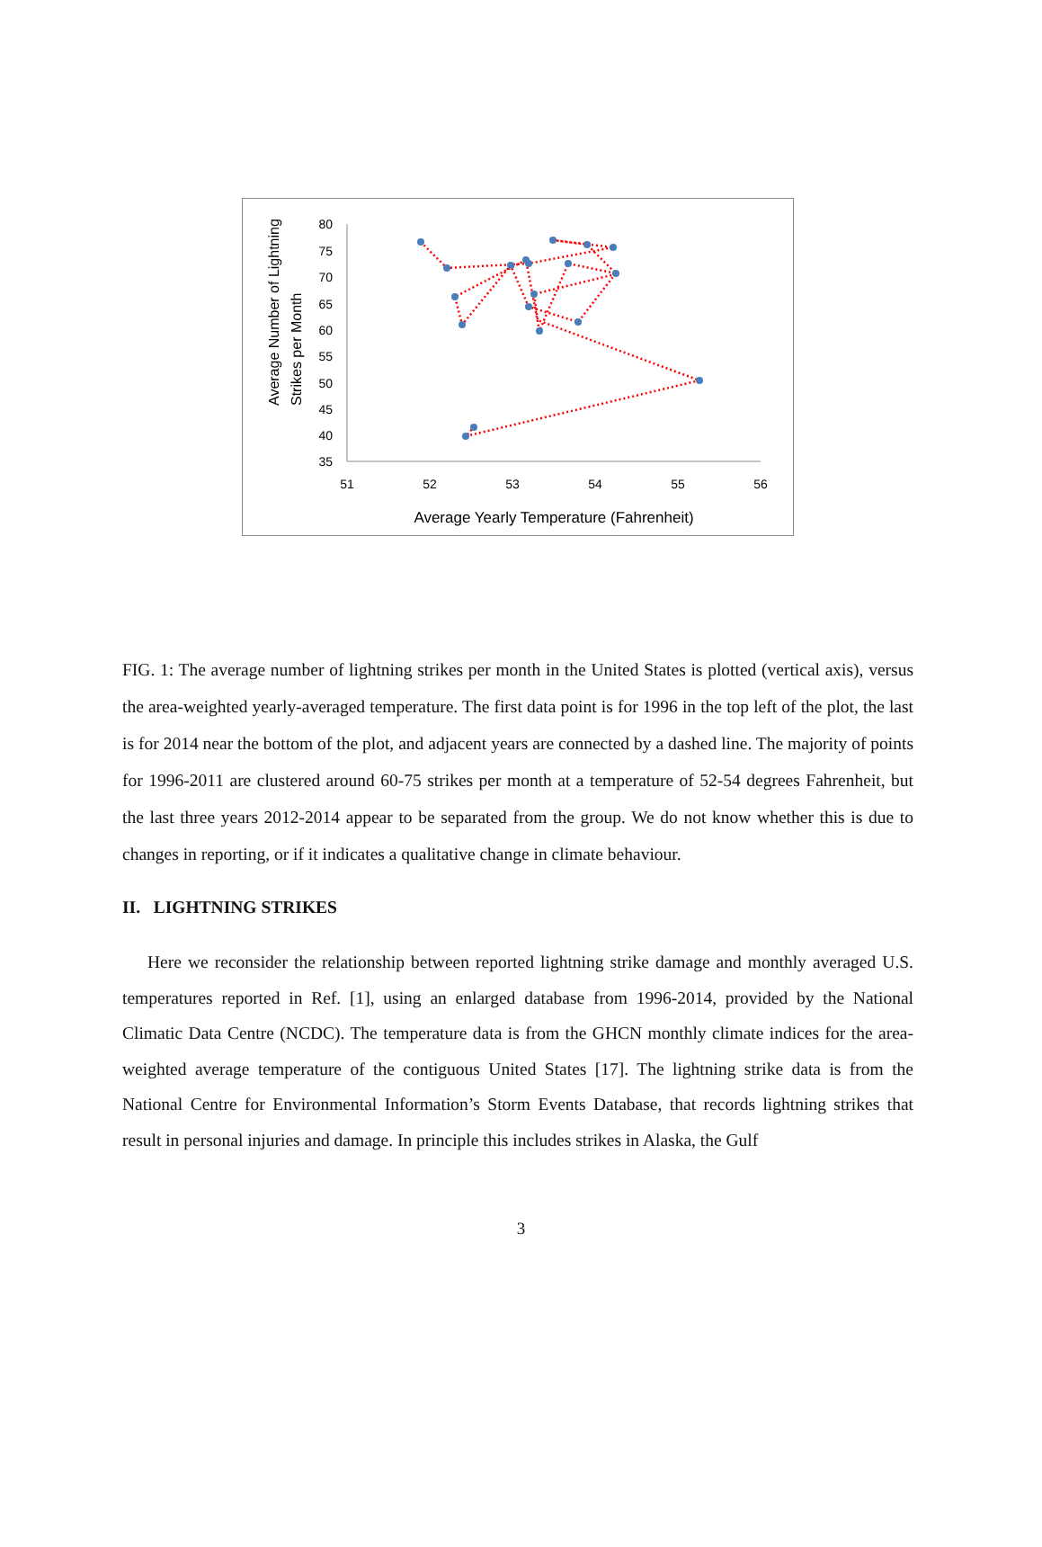Average Number of Lightning
Strikes per Month
80
75
70
65
60
55
50
45
40
35
51
52
53
54
55
56
Average Yearly Temperature (Fahrenheit)
FIG. 1: The average number of lightning strikes per month in the United States is plotted (vertical axis), versus the area-weighted yearly-averaged temperature. The first data point is for 1996 in the top left of the plot, the last is for 2014 near the bottom of the plot, and adjacent years are connected by a dashed line. The majority of points for 1996-2011 are clustered around 60-75 strikes per month at a temperature of 52-54 degrees Fahrenheit, but the last three years 2012-2014 appear to be separated from the group. We do not know whether this is due to changes in reporting, or if it indicates a qualitative change in climate behaviour.
II. LIGHTNING STRIKES
Here we reconsider the relationship between reported lightning strike damage and monthly averaged U.S. temperatures reported in Ref. [1], using an enlarged database from 1996-2014, provided by the National Climatic Data Centre (NCDC). The temperature data is from the GHCN monthly climate indices for the area-weighted average temperature of the contiguous United States [17]. The lightning strike data is from the National Centre for Environmental Information’s Storm Events Database, that records lightning strikes that result in personal injuries and damage. In principle this includes strikes in Alaska, the Gulf
3